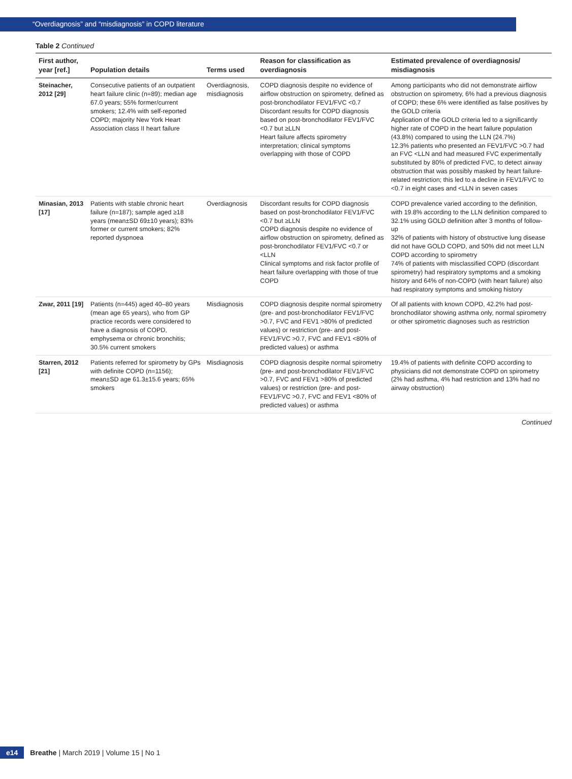“Overdiagnosis” and “misdiagnosis” in COPD literature
Table 2 Continued
| First author, year [ref.] | Population details | Terms used | Reason for classification as overdiagnosis | Estimated prevalence of overdiagnosis/ misdiagnosis |
| --- | --- | --- | --- | --- |
| Steinacher, 2012 [29] | Consecutive patients of an outpatient heart failure clinic (n=89); median age 67.0 years; 55% former/current smokers; 12.4% with self-reported COPD; majority New York Heart Association class II heart failure | Overdiagnosis, misdiagnosis | COPD diagnosis despite no evidence of airflow obstruction on spirometry, defined as post-bronchodilator FEV1/FVC <0.7 Discordant results for COPD diagnosis based on post-bronchodilator FEV1/FVC <0.7 but ≥LLN Heart failure affects spirometry interpretation; clinical symptoms overlapping with those of COPD | Among participants who did not demonstrate airflow obstruction on spirometry, 6% had a previous diagnosis of COPD; these 6% were identified as false positives by the GOLD criteria Application of the GOLD criteria led to a significantly higher rate of COPD in the heart failure population (43.8%) compared to using the LLN (24.7%) 12.3% patients who presented an FEV1/FVC >0.7 had an FVC <LLN and had measured FVC experimentally substituted by 80% of predicted FVC, to detect airway obstruction that was possibly masked by heart failure-related restriction; this led to a decline in FEV1/FVC to <0.7 in eight cases and <LLN in seven cases |
| Minasian, 2013 [17] | Patients with stable chronic heart failure (n=187); sample aged ≥18 years (mean±SD 69±10 years); 83% former or current smokers; 82% reported dyspnoea | Overdiagnosis | Discordant results for COPD diagnosis based on post-bronchodilator FEV1/FVC <0.7 but ≥LLN COPD diagnosis despite no evidence of airflow obstruction on spirometry, defined as post-bronchodilator FEV1/FVC <0.7 or <LLN Clinical symptoms and risk factor profile of heart failure overlapping with those of true COPD | COPD prevalence varied according to the definition, with 19.8% according to the LLN definition compared to 32.1% using GOLD definition after 3 months of follow-up 32% of patients with history of obstructive lung disease did not have GOLD COPD, and 50% did not meet LLN COPD according to spirometry 74% of patients with misclassified COPD (discordant spirometry) had respiratory symptoms and a smoking history and 64% of non-COPD (with heart failure) also had respiratory symptoms and smoking history |
| Zwar, 2011 [19] | Patients (n=445) aged 40–80 years (mean age 65 years), who from GP practice records were considered to have a diagnosis of COPD, emphysema or chronic bronchitis; 30.5% current smokers | Misdiagnosis | COPD diagnosis despite normal spirometry (pre- and post-bronchodilator FEV1/FVC >0.7, FVC and FEV1 >80% of predicted values) or restriction (pre- and post- FEV1/FVC >0.7, FVC and FEV1 <80% of predicted values) or asthma | Of all patients with known COPD, 42.2% had post-bronchodilator showing asthma only, normal spirometry or other spirometric diagnoses such as restriction |
| Starren, 2012 [21] | Patients referred for spirometry by GPs with definite COPD (n=1156); mean±SD age 61.3±15.6 years; 65% smokers | Misdiagnosis | COPD diagnosis despite normal spirometry (pre- and post-bronchodilator FEV1/FVC >0.7, FVC and FEV1 >80% of predicted values) or restriction (pre- and post- FEV1/FVC >0.7, FVC and FEV1 <80% of predicted values) or asthma | 19.4% of patients with definite COPD according to physicians did not demonstrate COPD on spirometry (2% had asthma, 4% had restriction and 13% had no airway obstruction) |
Continued
e14
Breathe | March 2019 | Volume 15 | No 1